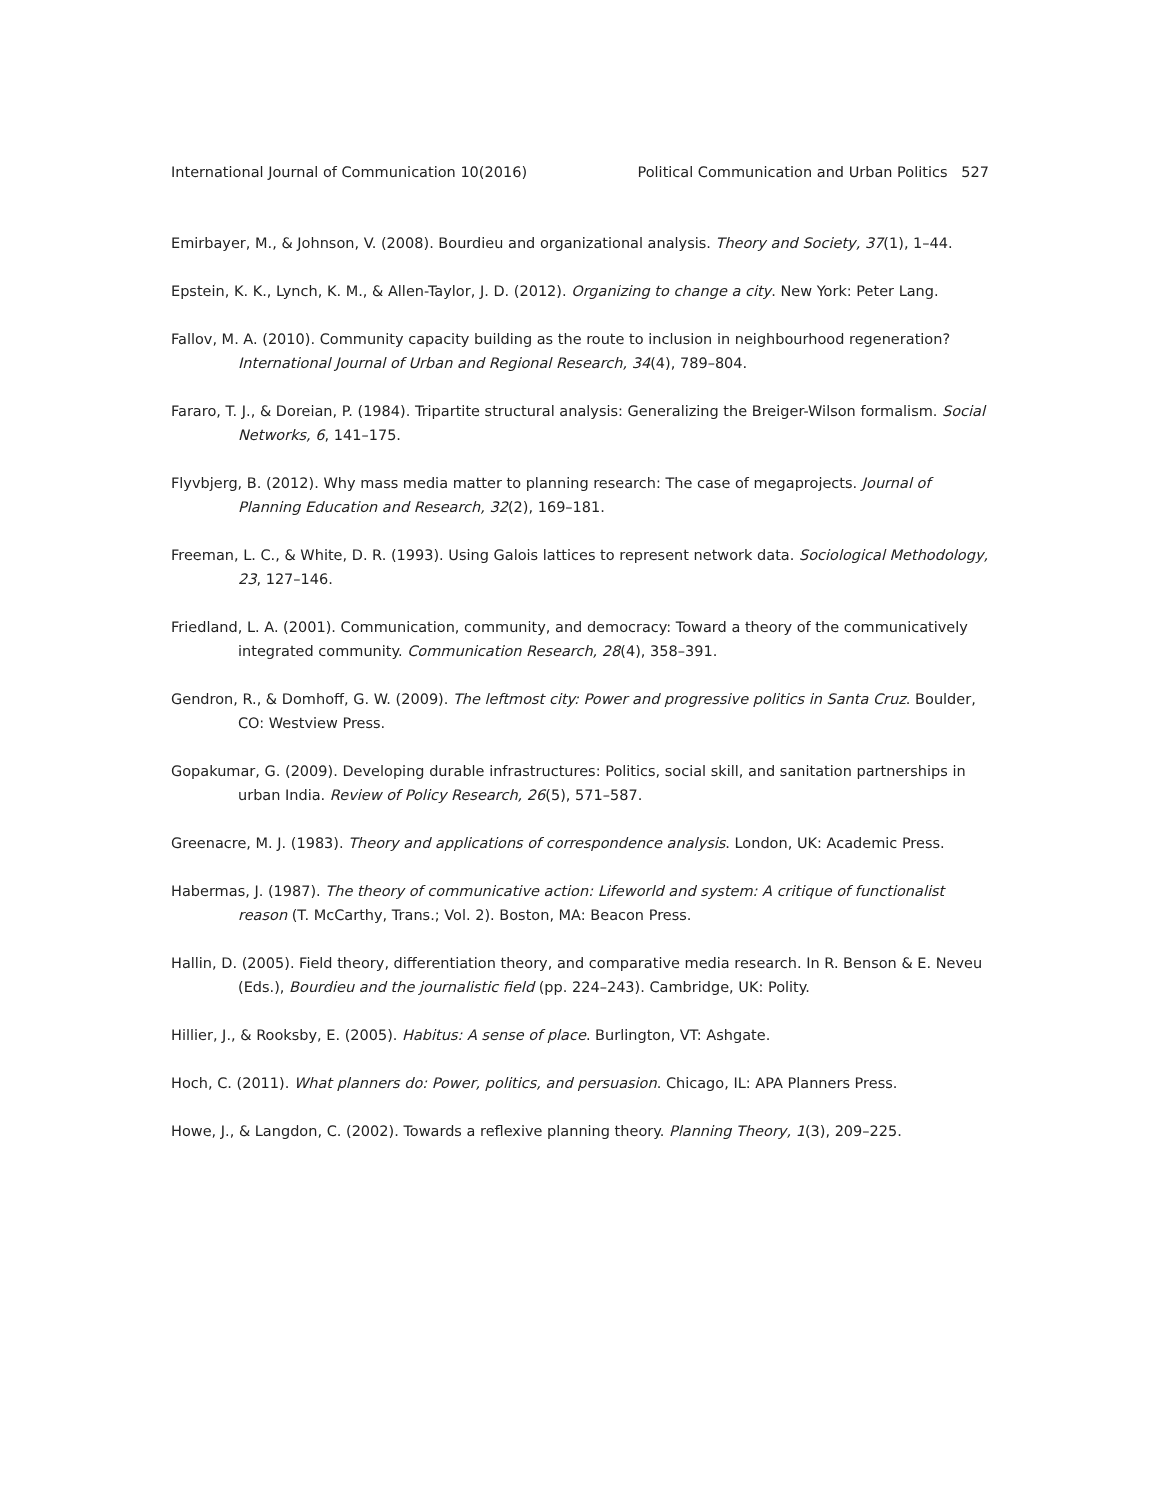International Journal of Communication 10(2016) Political Communication and Urban Politics 527
Emirbayer, M., & Johnson, V. (2008). Bourdieu and organizational analysis. Theory and Society, 37(1), 1–44.
Epstein, K. K., Lynch, K. M., & Allen-Taylor, J. D. (2012). Organizing to change a city. New York: Peter Lang.
Fallov, M. A. (2010). Community capacity building as the route to inclusion in neighbourhood regeneration? International Journal of Urban and Regional Research, 34(4), 789–804.
Fararo, T. J., & Doreian, P. (1984). Tripartite structural analysis: Generalizing the Breiger-Wilson formalism. Social Networks, 6, 141–175.
Flyvbjerg, B. (2012). Why mass media matter to planning research: The case of megaprojects. Journal of Planning Education and Research, 32(2), 169–181.
Freeman, L. C., & White, D. R. (1993). Using Galois lattices to represent network data. Sociological Methodology, 23, 127–146.
Friedland, L. A. (2001). Communication, community, and democracy: Toward a theory of the communicatively integrated community. Communication Research, 28(4), 358–391.
Gendron, R., & Domhoff, G. W. (2009). The leftmost city: Power and progressive politics in Santa Cruz. Boulder, CO: Westview Press.
Gopakumar, G. (2009). Developing durable infrastructures: Politics, social skill, and sanitation partnerships in urban India. Review of Policy Research, 26(5), 571–587.
Greenacre, M. J. (1983). Theory and applications of correspondence analysis. London, UK: Academic Press.
Habermas, J. (1987). The theory of communicative action: Lifeworld and system: A critique of functionalist reason (T. McCarthy, Trans.; Vol. 2). Boston, MA: Beacon Press.
Hallin, D. (2005). Field theory, differentiation theory, and comparative media research. In R. Benson & E. Neveu (Eds.), Bourdieu and the journalistic field (pp. 224–243). Cambridge, UK: Polity.
Hillier, J., & Rooksby, E. (2005). Habitus: A sense of place. Burlington, VT: Ashgate.
Hoch, C. (2011). What planners do: Power, politics, and persuasion. Chicago, IL: APA Planners Press.
Howe, J., & Langdon, C. (2002). Towards a reflexive planning theory. Planning Theory, 1(3), 209–225.